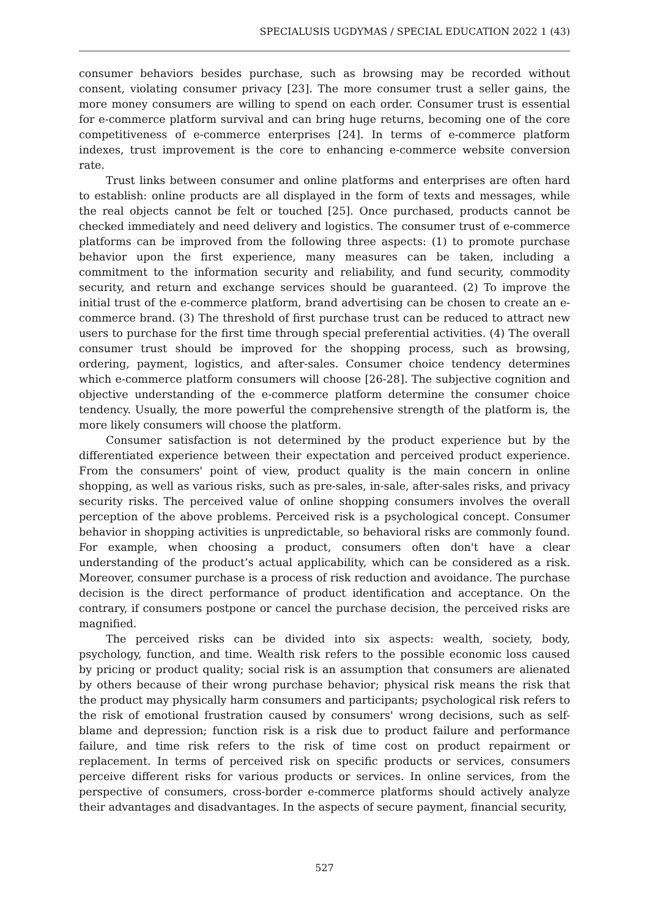SPECIALUSIS UGDYMAS / SPECIAL EDUCATION 2022 1 (43)
consumer behaviors besides purchase, such as browsing may be recorded without consent, violating consumer privacy [23]. The more consumer trust a seller gains, the more money consumers are willing to spend on each order. Consumer trust is essential for e-commerce platform survival and can bring huge returns, becoming one of the core competitiveness of e-commerce enterprises [24]. In terms of e-commerce platform indexes, trust improvement is the core to enhancing e-commerce website conversion rate.
Trust links between consumer and online platforms and enterprises are often hard to establish: online products are all displayed in the form of texts and messages, while the real objects cannot be felt or touched [25]. Once purchased, products cannot be checked immediately and need delivery and logistics. The consumer trust of e-commerce platforms can be improved from the following three aspects: (1) to promote purchase behavior upon the first experience, many measures can be taken, including a commitment to the information security and reliability, and fund security, commodity security, and return and exchange services should be guaranteed. (2) To improve the initial trust of the e-commerce platform, brand advertising can be chosen to create an e-commerce brand. (3) The threshold of first purchase trust can be reduced to attract new users to purchase for the first time through special preferential activities. (4) The overall consumer trust should be improved for the shopping process, such as browsing, ordering, payment, logistics, and after-sales. Consumer choice tendency determines which e-commerce platform consumers will choose [26-28]. The subjective cognition and objective understanding of the e-commerce platform determine the consumer choice tendency. Usually, the more powerful the comprehensive strength of the platform is, the more likely consumers will choose the platform.
Consumer satisfaction is not determined by the product experience but by the differentiated experience between their expectation and perceived product experience. From the consumers' point of view, product quality is the main concern in online shopping, as well as various risks, such as pre-sales, in-sale, after-sales risks, and privacy security risks. The perceived value of online shopping consumers involves the overall perception of the above problems. Perceived risk is a psychological concept. Consumer behavior in shopping activities is unpredictable, so behavioral risks are commonly found. For example, when choosing a product, consumers often don't have a clear understanding of the product’s actual applicability, which can be considered as a risk. Moreover, consumer purchase is a process of risk reduction and avoidance. The purchase decision is the direct performance of product identification and acceptance. On the contrary, if consumers postpone or cancel the purchase decision, the perceived risks are magnified.
The perceived risks can be divided into six aspects: wealth, society, body, psychology, function, and time. Wealth risk refers to the possible economic loss caused by pricing or product quality; social risk is an assumption that consumers are alienated by others because of their wrong purchase behavior; physical risk means the risk that the product may physically harm consumers and participants; psychological risk refers to the risk of emotional frustration caused by consumers' wrong decisions, such as self-blame and depression; function risk is a risk due to product failure and performance failure, and time risk refers to the risk of time cost on product repairment or replacement. In terms of perceived risk on specific products or services, consumers perceive different risks for various products or services. In online services, from the perspective of consumers, cross-border e-commerce platforms should actively analyze their advantages and disadvantages. In the aspects of secure payment, financial security,
527